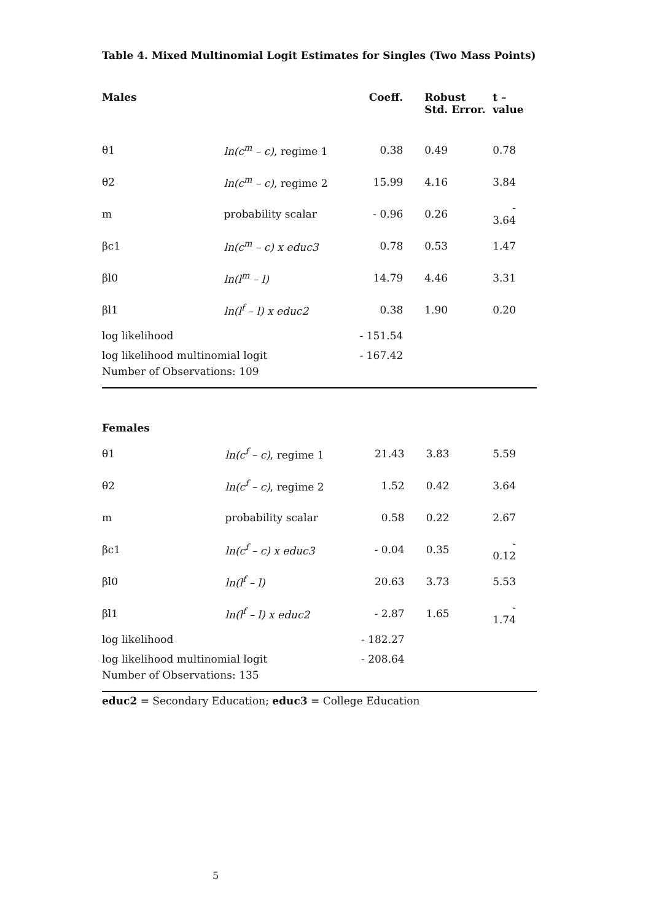Table 4. Mixed Multinomial Logit Estimates for Singles (Two Mass Points)
| Males | | Coeff. | Robust Std. Error. | t –value |
| --- | --- | --- | --- | --- |
| θ1 | ln(c<sup>m</sup> – c) , regime 1 | 0.38 | 0.49 | 0.78 |
| θ2 | ln(c<sup>m</sup> – c) , regime 2 | 15.99 | 4.16 | 3.84 |
| m | probability scalar | - 0.96 | 0.26 | - 3.64 |
| βc1 | ln(c<sup>m</sup> – c) x educ3 | 0.78 | 0.53 | 1.47 |
| βl0 | ln(l<sup>m</sup> – l) | 14.79 | 4.46 | 3.31 |
| βl1 | ln(l<sup>f</sup> – l) x educ2 | 0.38 | 1.90 | 0.20 |
| log likelihood | | - 151.54 | | |
| log likelihood multinomial logit | | - 167.42 | | |
| Number of Observations: 109 | | | | |
| Females | | | | |
| θ1 | ln(c<sup>f</sup> – c) , regime 1 | 21.43 | 3.83 | 5.59 |
| θ2 | ln(c<sup>f</sup> – c) , regime 2 | 1.52 | 0.42 | 3.64 |
| m | probability scalar | 0.58 | 0.22 | 2.67 |
| βc1 | ln(c<sup>f</sup> – c) x educ3 | - 0.04 | 0.35 | - 0.12 |
| βl0 | ln(l<sup>f</sup> – l) | 20.63 | 3.73 | 5.53 |
| βl1 | ln(l<sup>f</sup> – l) x educ2 | - 2.87 | 1.65 | - 1.74 |
| log likelihood | | - 182.27 | | |
| log likelihood multinomial logit | | - 208.64 | | |
| Number of Observations: 135 | | | | |
educ2 = Secondary Education; educ3 = College Education
5